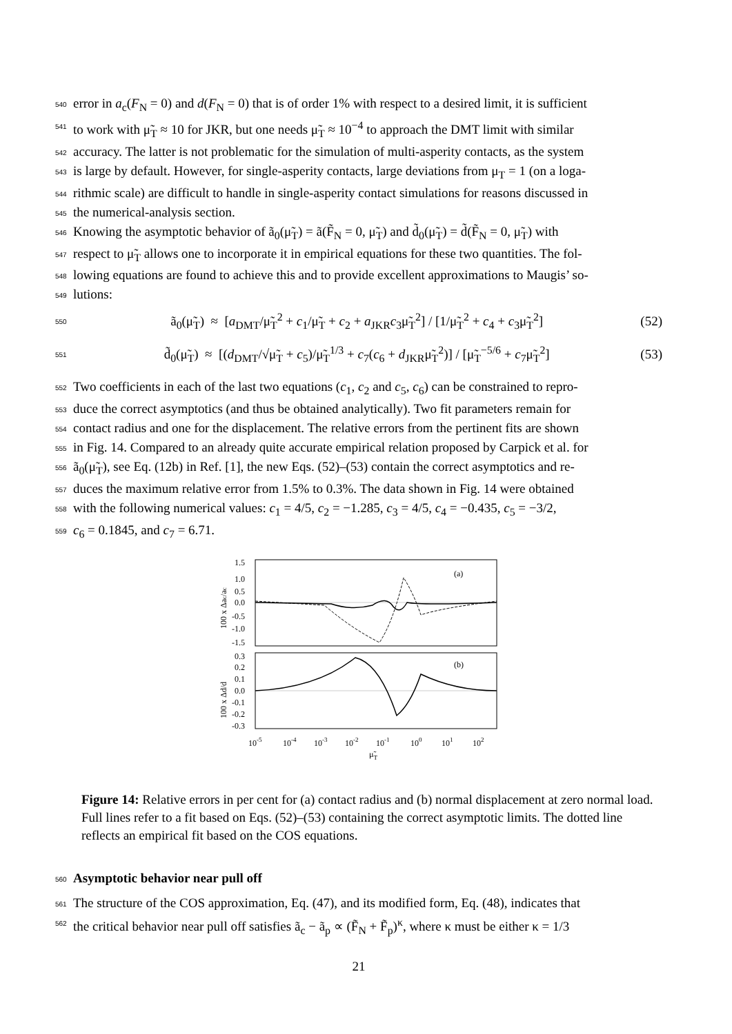540 error in a<sub>c</sub>(F<sub>N</sub> = 0) and d(F<sub>N</sub> = 0) that is of order 1% with respect to a desired limit, it is sufficient
541 to work with μ̃<sub>T</sub> ≈ 10 for JKR, but one needs μ̃<sub>T</sub> ≈ 10<sup>−4</sup> to approach the DMT limit with similar
542 accuracy. The latter is not problematic for the simulation of multi-asperity contacts, as the system
543 is large by default. However, for single-asperity contacts, large deviations from μ<sub>T</sub> = 1 (on a loga-
544 rithmic scale) are difficult to handle in single-asperity contact simulations for reasons discussed in
545 the numerical-analysis section.
546 Knowing the asymptotic behavior of ã<sub>0</sub>(μ̃<sub>T</sub>) = ã(F̃<sub>N</sub> = 0, μ̃<sub>T</sub>) and d̃<sub>0</sub>(μ̃<sub>T</sub>) = d̃(F̃<sub>N</sub> = 0, μ̃<sub>T</sub>) with
547 respect to μ̃<sub>T</sub> allows one to incorporate it in empirical equations for these two quantities. The fol-
548 lowing equations are found to achieve this and to provide excellent approximations to Maugis’ so-
549 lutions:
550 ã<sub>0</sub>(μ̃<sub>T</sub>) ≈ [a<sub>DMT</sub>/μ̃<sub>T</sub><sup>2</sup> + c<sub>1</sub>/μ̃<sub>T</sub> + c<sub>2</sub> + a<sub>JKR</sub>c<sub>3</sub>μ̃<sub>T</sub><sup>2</sup>] / [1/μ̃<sub>T</sub><sup>2</sup> + c<sub>4</sub> + c<sub>3</sub>μ̃<sub>T</sub><sup>2</sup>] (52)
551 d̃<sub>0</sub>(μ̃<sub>T</sub>) ≈ [(d<sub>DMT</sub>/√μ̃<sub>T</sub> + c<sub>5</sub>)/μ̃<sub>T</sub><sup>1/3</sup> + c<sub>7</sub>(c<sub>6</sub> + d<sub>JKR</sub>μ̃<sub>T</sub><sup>2</sup>)] / [μ̃<sub>T</sub><sup>−5/6</sup> + c<sub>7</sub>μ̃<sub>T</sub><sup>2</sup>] (53)
552 Two coefficients in each of the last two equations (c<sub>1</sub>, c<sub>2</sub> and c<sub>5</sub>, c<sub>6</sub>) can be constrained to repro-
553 duce the correct asymptotics (and thus be obtained analytically). Two fit parameters remain for
554 contact radius and one for the displacement. The relative errors from the pertinent fits are shown
555 in Fig. 14. Compared to an already quite accurate empirical relation proposed by Carpick et al. for
556 ã<sub>0</sub>(μ̃<sub>T</sub>), see Eq. (12b) in Ref. [1], the new Eqs. (52)–(53) contain the correct asymptotics and re-
557 duces the maximum relative error from 1.5% to 0.3%. The data shown in Fig. 14 were obtained
558 with the following numerical values: c<sub>1</sub> = 4/5, c<sub>2</sub> = −1.285, c<sub>3</sub> = 4/5, c<sub>4</sub> = −0.435, c<sub>5</sub> = −3/2,
559 c<sub>6</sub> = 0.1845, and c<sub>7</sub> = 6.71.
(a)
(b)
1.5
1.0
0.5
0.0
-0.5
-1.0
-1.5
0.3
0.2
0.1
0.0
-0.1
-0.2
-0.3
10-5
10-4
10-3
10-2
10-1
100
101
102
μ̃T
100 x Δac/ac
100 x Δd/d
Figure 14: Relative errors in per cent for (a) contact radius and (b) normal displacement at zero normal load. Full lines refer to a fit based on Eqs. (52)–(53) containing the correct asymptotic limits. The dotted line reflects an empirical fit based on the COS equations.
560
Asymptotic behavior near pull off
561 The structure of the COS approximation, Eq. (47), and its modified form, Eq. (48), indicates that
562 the critical behavior near pull off satisfies ã<sub>c</sub> − ã<sub>p</sub> ∝ (F̃<sub>N</sub> + F̃<sub>p</sub>)<sup>κ</sup>, where κ must be either κ = 1/3
21